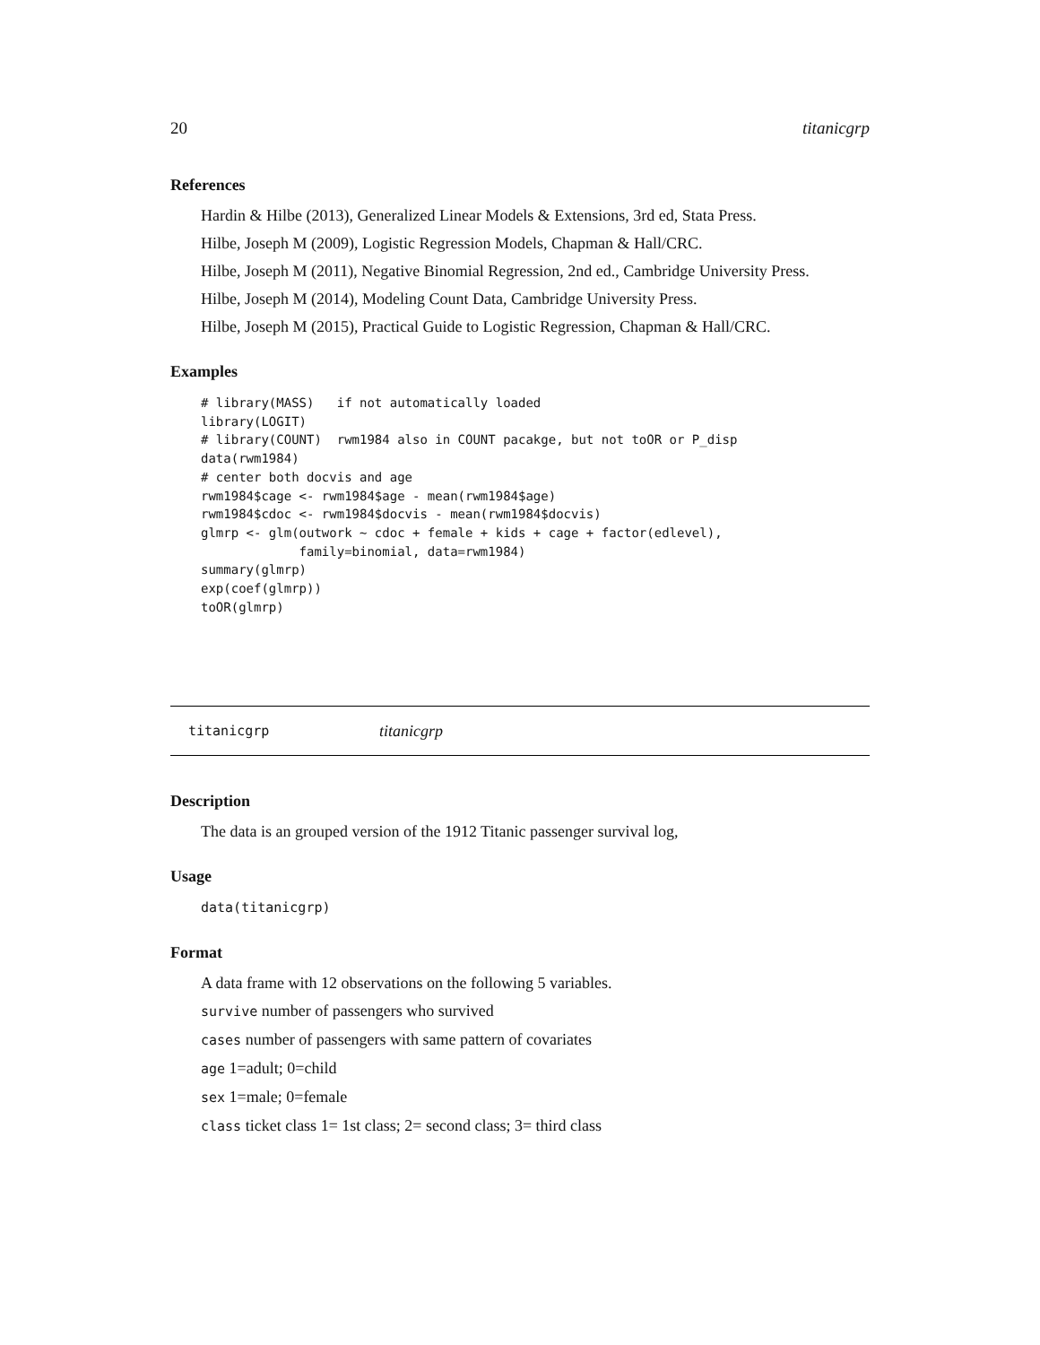20 titanicgrp
References
Hardin & Hilbe (2013), Generalized Linear Models & Extensions, 3rd ed, Stata Press.
Hilbe, Joseph M (2009), Logistic Regression Models, Chapman & Hall/CRC.
Hilbe, Joseph M (2011), Negative Binomial Regression, 2nd ed., Cambridge University Press.
Hilbe, Joseph M (2014), Modeling Count Data, Cambridge University Press.
Hilbe, Joseph M (2015), Practical Guide to Logistic Regression, Chapman & Hall/CRC.
Examples
# library(MASS)   if not automatically loaded
library(LOGIT)
# library(COUNT)  rwm1984 also in COUNT pacakge, but not toOR or P_disp
data(rwm1984)
# center both docvis and age
rwm1984$cage <- rwm1984$age - mean(rwm1984$age)
rwm1984$cdoc <- rwm1984$docvis - mean(rwm1984$docvis)
glmrp <- glm(outwork ~ cdoc + female + kids + cage + factor(edlevel),
             family=binomial, data=rwm1984)
summary(glmrp)
exp(coef(glmrp))
toOR(glmrp)
titanicgrp titanicgrp
Description
The data is an grouped version of the 1912 Titanic passenger survival log,
Usage
data(titanicgrp)
Format
A data frame with 12 observations on the following 5 variables.
survive number of passengers who survived
cases number of passengers with same pattern of covariates
age 1=adult; 0=child
sex 1=male; 0=female
class ticket class 1= 1st class; 2= second class; 3= third class